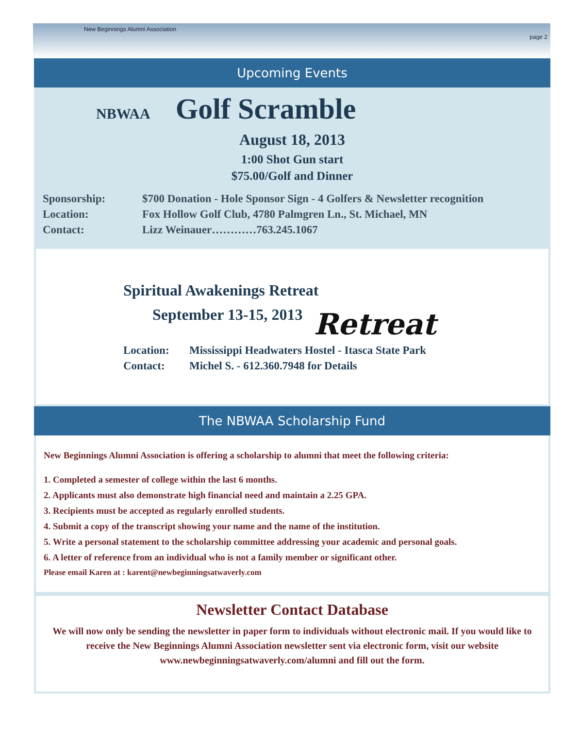New Beginnings Alumni Association
page 2
Upcoming Events
NBWAA Golf Scramble
August 18, 2013
1:00 Shot Gun start
$75.00/Golf and Dinner
Sponsorship: $700 Donation - Hole Sponsor Sign - 4 Golfers & Newsletter recognition
Location: Fox Hollow Golf Club, 4780 Palmgren Ln., St. Michael, MN
Contact: Lizz Weinauer…………763.245.1067
Spiritual Awakenings Retreat
September 13-15, 2013
Retreat
Location: Mississippi Headwaters Hostel - Itasca State Park
Contact: Michel S. - 612.360.7948 for Details
The NBWAA Scholarship Fund
New Beginnings Alumni Association is offering a scholarship to alumni that meet the following criteria:
1. Completed a semester of college within the last 6 months.
2. Applicants must also demonstrate high financial need and maintain a 2.25 GPA.
3. Recipients must be accepted as regularly enrolled students.
4. Submit a copy of the transcript showing your name and the name of the institution.
5. Write a personal statement to the scholarship committee addressing your academic and personal goals.
6. A letter of reference from an individual who is not a family member or significant other.
Please email Karen at : karent@newbeginningsatwaverly.com
Newsletter Contact Database
We will now only be sending the newsletter in paper form to individuals without electronic mail. If you would like to receive the New Beginnings Alumni Association newsletter sent via electronic form, visit our website www.newbeginningsatwaverly.com/alumni and fill out the form.